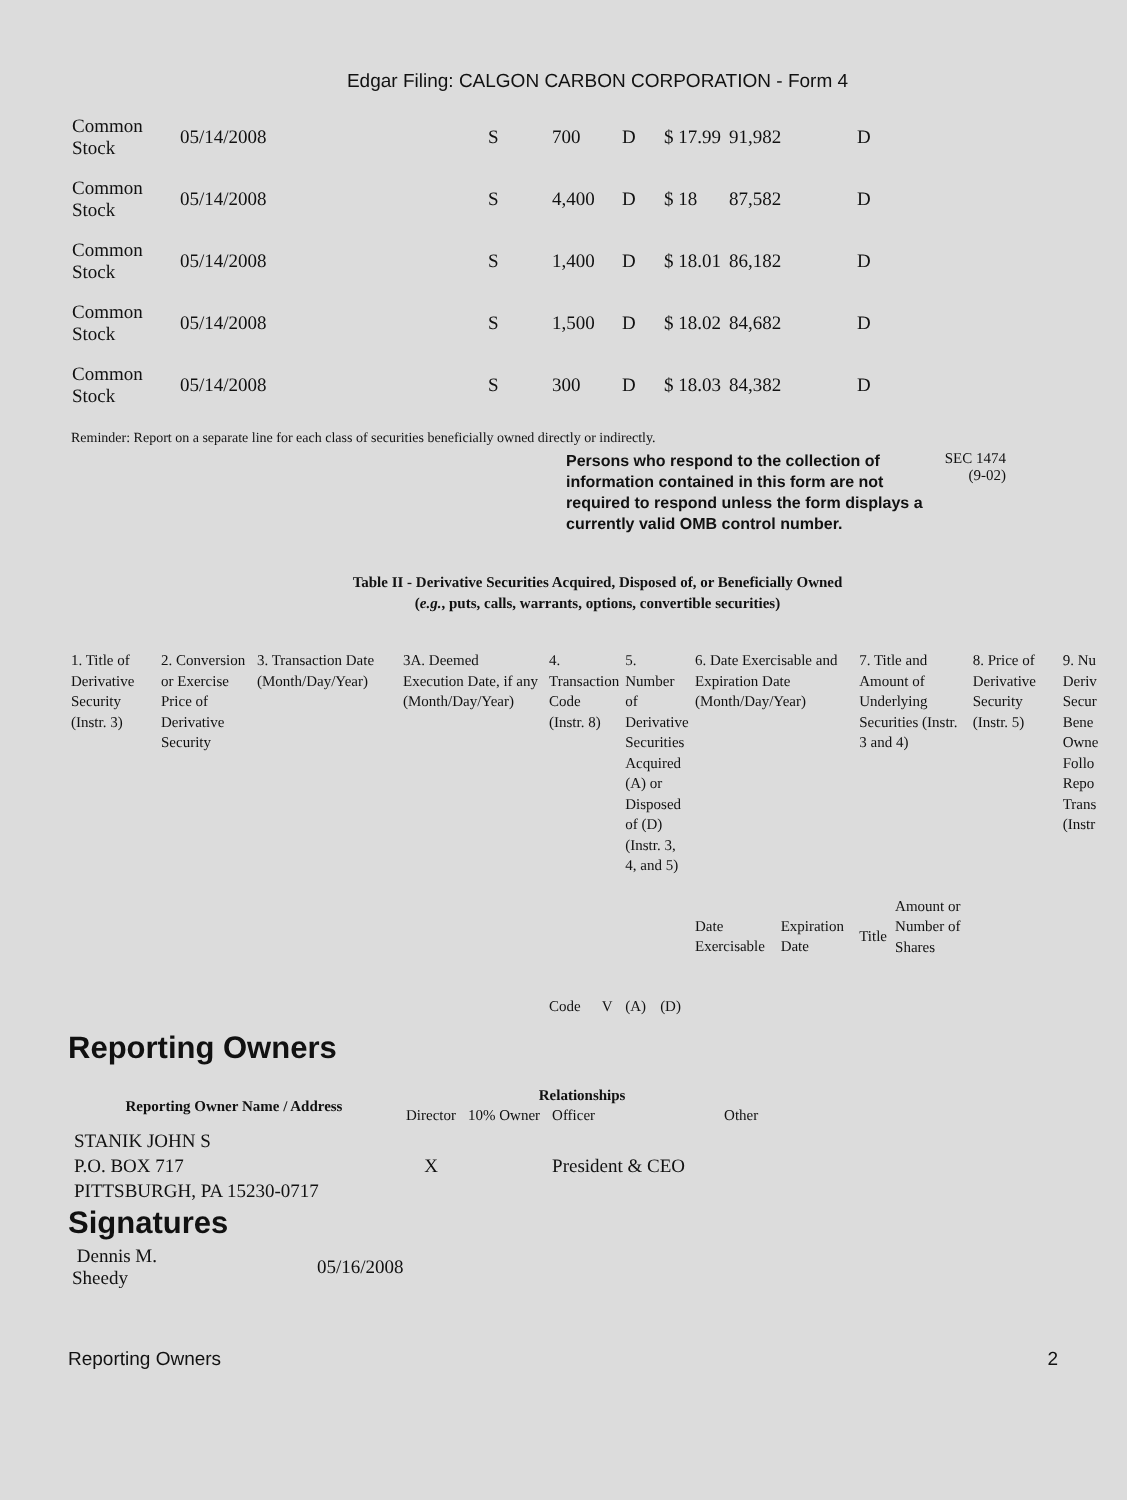Edgar Filing: CALGON CARBON CORPORATION - Form 4
| Common Stock | 05/14/2008 | S | 700 | D | $ 17.99 | 91,982 | D |
| Common Stock | 05/14/2008 | S | 4,400 | D | $ 18 | 87,582 | D |
| Common Stock | 05/14/2008 | S | 1,400 | D | $ 18.01 | 86,182 | D |
| Common Stock | 05/14/2008 | S | 1,500 | D | $ 18.02 | 84,682 | D |
| Common Stock | 05/14/2008 | S | 300 | D | $ 18.03 | 84,382 | D |
Reminder: Report on a separate line for each class of securities beneficially owned directly or indirectly.
Persons who respond to the collection of information contained in this form are not required to respond unless the form displays a currently valid OMB control number.
SEC 1474
(9-02)
Table II - Derivative Securities Acquired, Disposed of, or Beneficially Owned
(e.g., puts, calls, warrants, options, convertible securities)
| 1. Title of Derivative Security (Instr. 3) | 2. Conversion or Exercise Price of Derivative Security | 3. Transaction Date (Month/Day/Year) | 3A. Deemed Execution Date, if any (Month/Day/Year) | 4. Transaction Code (Instr. 8) | | 5. Number of Derivative Securities Acquired (A) or Disposed of (D) (Instr. 3, 4, and 5) | | 6. Date Exercisable and Expiration Date (Month/Day/Year) | | 7. Title and Amount of Underlying Securities (Instr. 3 and 4) | | 8. Price of Derivative Security (Instr. 5) | 9. Nu Deriv Secur Bene Owne Follo Repo Trans (Instr |
| | | | | Code | V | (A) | (D) | Date Exercisable | Expiration Date | Title | Amount or Number of Shares | | |
Reporting Owners
| Reporting Owner Name / Address | Relationships | | | |
| --- | --- | --- | --- | --- |
| | Director | 10% Owner | Officer | Other |
| STANIK JOHN S P.O. BOX 717 PITTSBURGH, PA 15230-0717 | X | | President & CEO | |
Signatures
| Dennis M. Sheedy | 05/16/2008 |
Reporting Owners 2